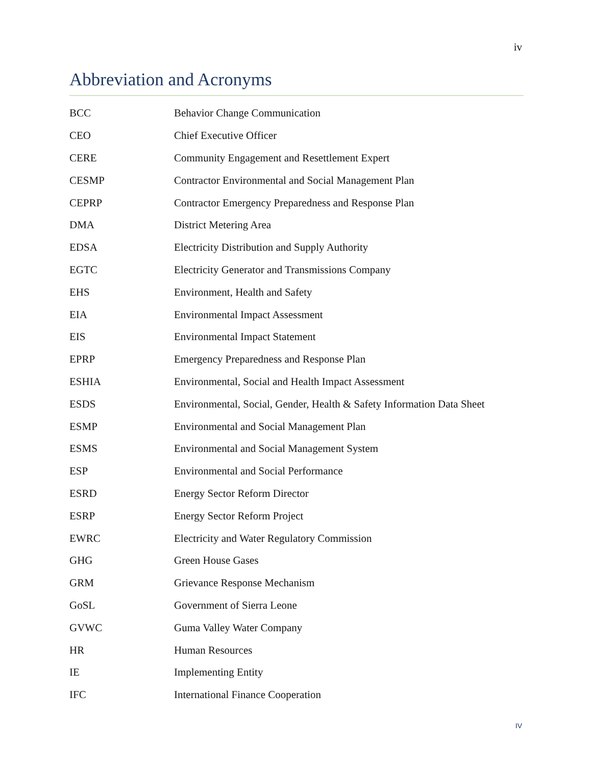iv
Abbreviation and Acronyms
| BCC | Behavior Change Communication |
| CEO | Chief Executive Officer |
| CERE | Community Engagement and Resettlement Expert |
| CESMP | Contractor Environmental and Social Management Plan |
| CEPRP | Contractor Emergency Preparedness and Response Plan |
| DMA | District Metering Area |
| EDSA | Electricity Distribution and Supply Authority |
| EGTC | Electricity Generator and Transmissions Company |
| EHS | Environment, Health and Safety |
| EIA | Environmental Impact Assessment |
| EIS | Environmental Impact Statement |
| EPRP | Emergency Preparedness and Response Plan |
| ESHIA | Environmental, Social and Health Impact Assessment |
| ESDS | Environmental, Social, Gender, Health & Safety Information Data Sheet |
| ESMP | Environmental and Social Management Plan |
| ESMS | Environmental and Social Management System |
| ESP | Environmental and Social Performance |
| ESRD | Energy Sector Reform Director |
| ESRP | Energy Sector Reform Project |
| EWRC | Electricity and Water Regulatory Commission |
| GHG | Green House Gases |
| GRM | Grievance Response Mechanism |
| GoSL | Government of Sierra Leone |
| GVWC | Guma Valley Water Company |
| HR | Human Resources |
| IE | Implementing Entity |
| IFC | International Finance Cooperation |
IV